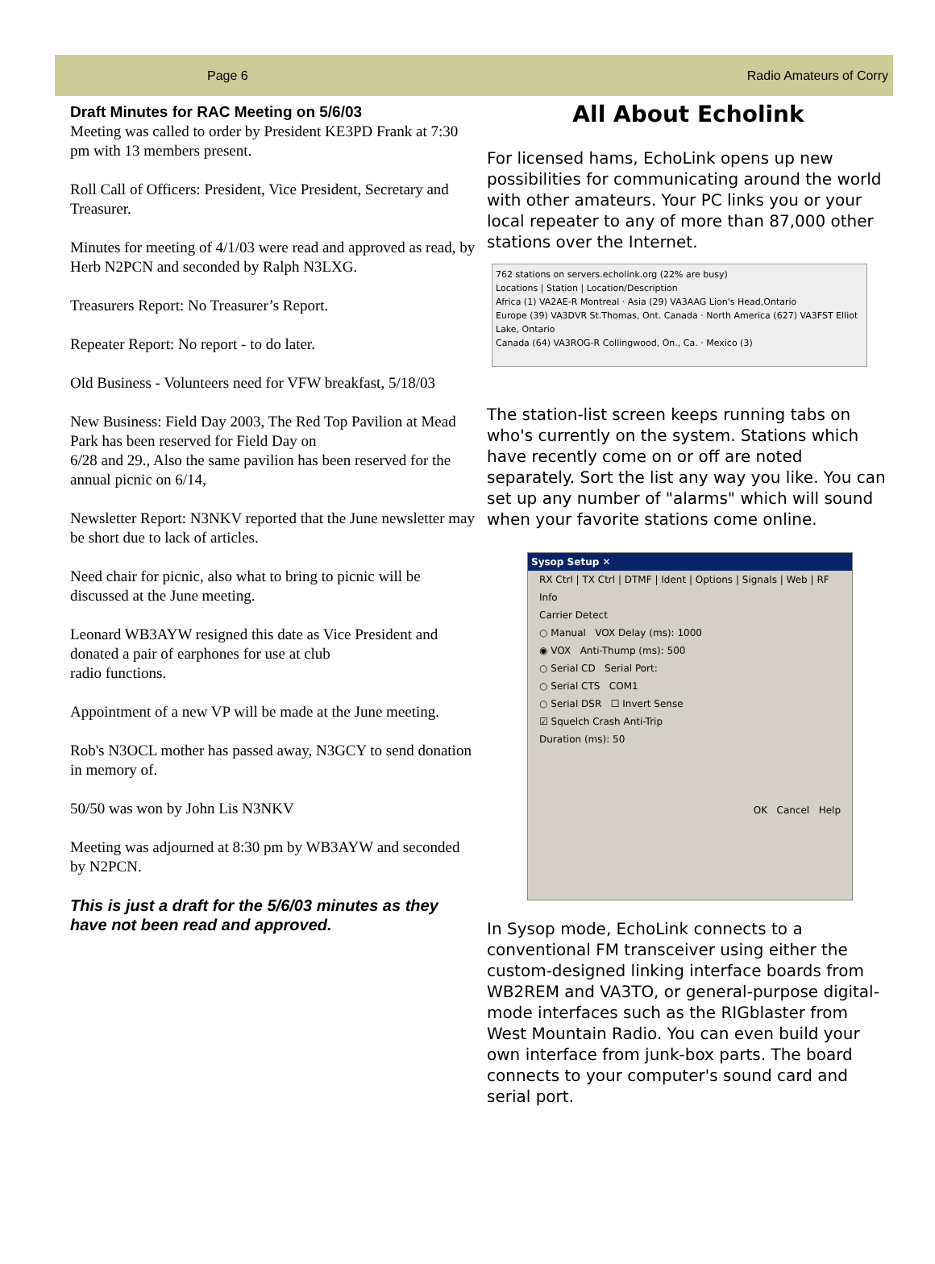Page 6 Radio Amateurs of Corry
Draft Minutes for RAC Meeting on 5/6/03
Meeting was called to order by President KE3PD Frank at 7:30 pm with 13 members present.
Roll Call of Officers: President, Vice President, Secretary and Treasurer.
Minutes for meeting of 4/1/03 were read and approved as read, by Herb N2PCN and seconded by Ralph N3LXG.
Treasurers Report: No Treasurer’s Report.
Repeater Report: No report - to do later.
Old Business - Volunteers need for VFW breakfast, 5/18/03
New Business: Field Day 2003, The Red Top Pavilion at Mead Park has been reserved for Field Day on
6/28 and 29., Also the same pavilion has been reserved for the annual picnic on 6/14,
Newsletter Report: N3NKV reported that the June newsletter may be short due to lack of articles.
Need chair for picnic, also what to bring to picnic will be discussed at the June meeting.
Leonard WB3AYW resigned this date as Vice President and donated a pair of earphones for use at club
radio functions.
Appointment of a new VP will be made at the June meeting.
Rob's N3OCL mother has passed away, N3GCY to send donation in memory of.
50/50 was won by John Lis N3NKV
Meeting was adjourned at 8:30 pm by WB3AYW and seconded by N2PCN.
This is just a draft for the 5/6/03 minutes as they have not been read and approved.
All About Echolink
For licensed hams, EchoLink opens up new possibilities for communicating around the world with other amateurs. Your PC links you or your local repeater to any of more than 87,000 other stations over the Internet.
762 stations on servers.echolink.org (22% are busy)
Locations | Station | Location/Description
Africa (1) VA2AE-R Montreal · Asia (29) VA3AAG Lion's Head,Ontario
Europe (39) VA3DVR St.Thomas, Ont. Canada · North America (627) VA3FST Elliot Lake, Ontario
Canada (64) VA3ROG-R Collingwood, On., Ca. · Mexico (3)
The station-list screen keeps running tabs on who's currently on the system. Stations which have recently come on or off are noted separately. Sort the list any way you like. You can set up any number of "alarms" which will sound when your favorite stations come online.
Sysop Setup ✕
RX Ctrl | TX Ctrl | DTMF | Ident | Options | Signals | Web | RF Info
Carrier Detect
○ Manual VOX Delay (ms): 1000
◉ VOX Anti-Thump (ms): 500
○ Serial CD Serial Port:
○ Serial CTS COM1
○ Serial DSR ☐ Invert Sense
☑ Squelch Crash Anti-Trip
Duration (ms): 50
OK Cancel Help
In Sysop mode, EchoLink connects to a conventional FM transceiver using either the custom-designed linking interface boards from WB2REM and VA3TO, or general-purpose digital-mode interfaces such as the RIGblaster from West Mountain Radio. You can even build your own interface from junk-box parts. The board connects to your computer's sound card and serial port.